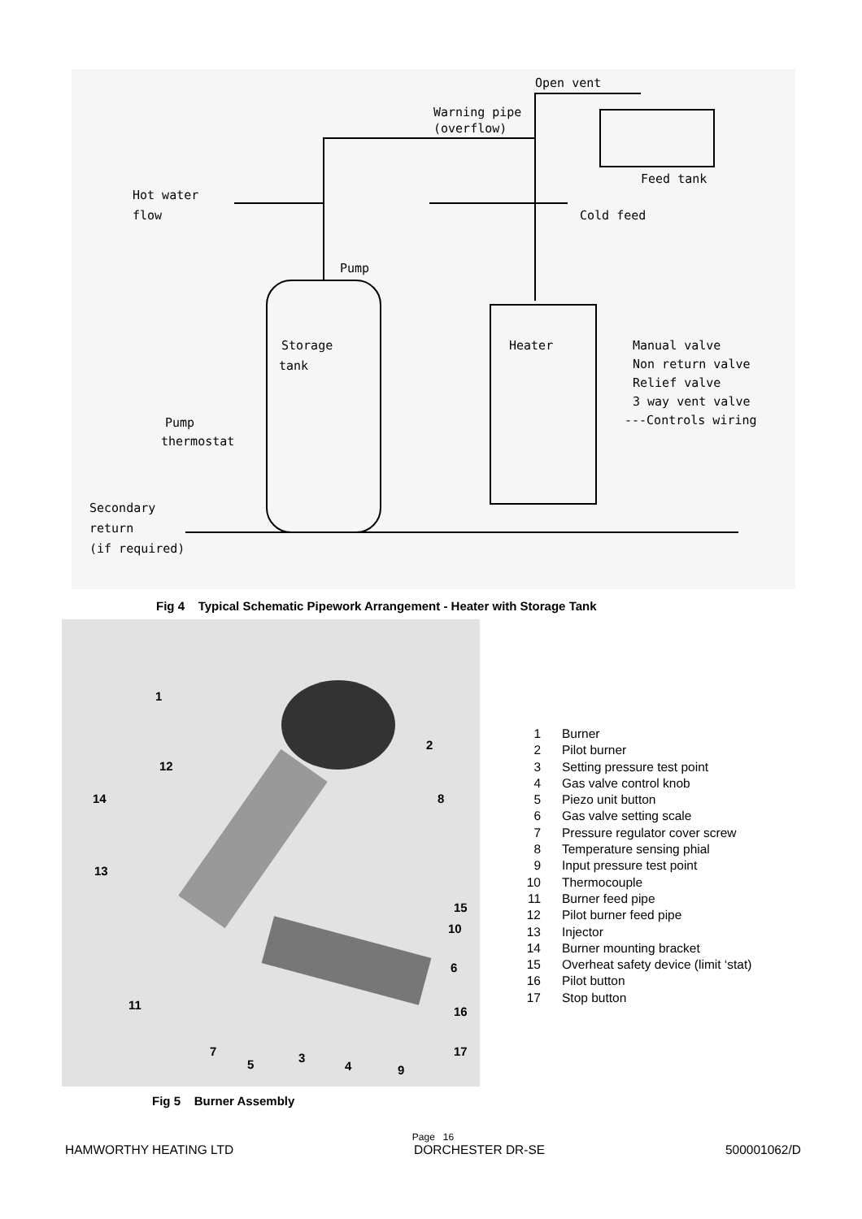Open vent
Warning pipe
(overflow)
Feed tank
Hot water
flow
Cold feed
Pump
Storage
tank
Heater
Pump
thermostat
Secondary
return
(if required)
Manual valve
Non return valve
Relief valve
3 way vent valve
---Controls wiring
Fig 4 Typical Schematic Pipework Arrangement - Heater with Storage Tank
1
2
12
14
8
13
15
10
6
11
16
7
17
5
3
4
9
Fig 5 Burner Assembly
1 Burner
2 Pilot burner
3 Setting pressure test point
4 Gas valve control knob
5 Piezo unit button
6 Gas valve setting scale
7 Pressure regulator cover screw
8 Temperature sensing phial
9 Input pressure test point
10 Thermocouple
11 Burner feed pipe
12 Pilot burner feed pipe
13 Injector
14 Burner mounting bracket
15 Overheat safety device (limit ‘stat)
16 Pilot button
17 Stop button
Page 16
HAMWORTHY HEATING LTD DORCHESTER DR-SE 500001062/D